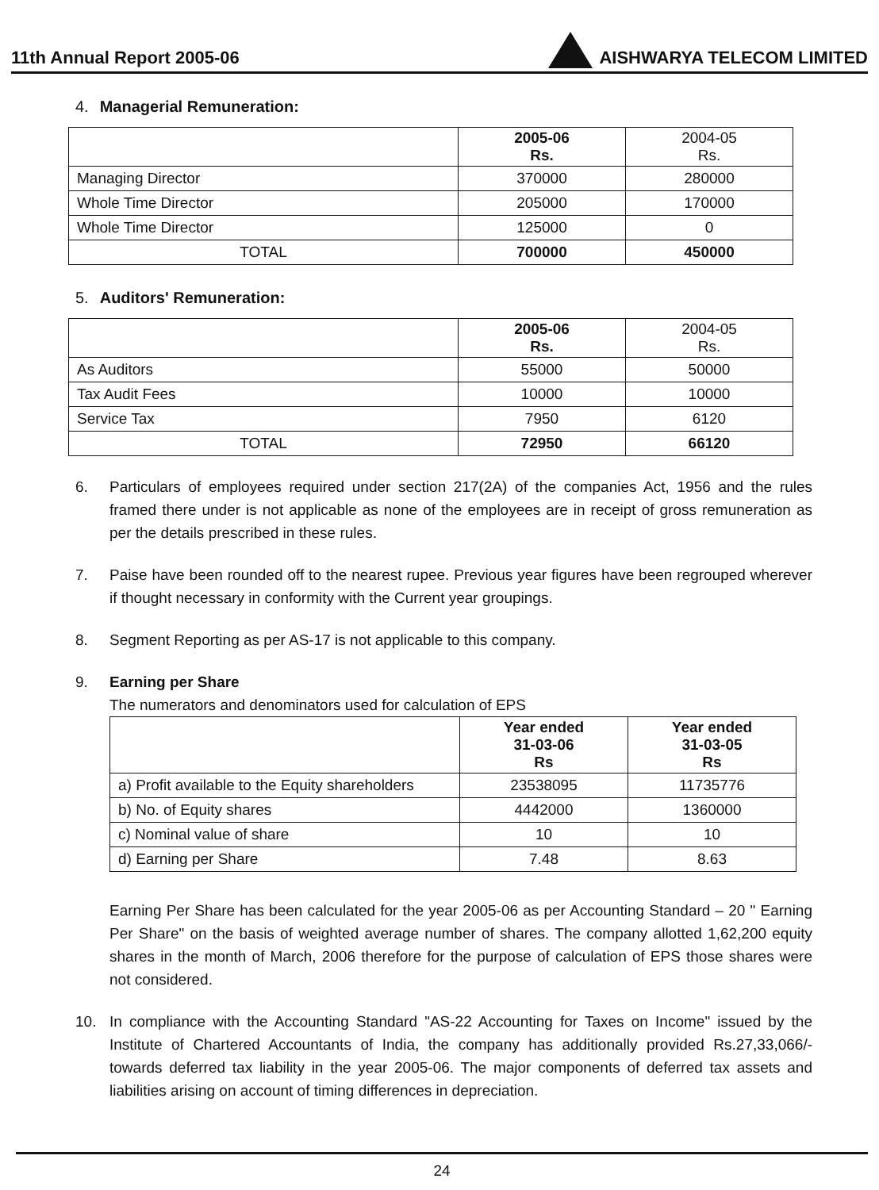11th Annual Report 2005-06
AISHWARYA TELECOM LIMITED
4. Managerial Remuneration:
| | 2005-06 Rs. | 2004-05 Rs. |
| Managing Director | 370000 | 280000 |
| Whole Time Director | 205000 | 170000 |
| Whole Time Director | 125000 | 0 |
| TOTAL | 700000 | 450000 |
5. Auditors' Remuneration:
| | 2005-06 Rs. | 2004-05 Rs. |
| As Auditors | 55000 | 50000 |
| Tax Audit Fees | 10000 | 10000 |
| Service Tax | 7950 | 6120 |
| TOTAL | 72950 | 66120 |
6. Particulars of employees required under section 217(2A) of the companies Act, 1956 and the rules framed there under is not applicable as none of the employees are in receipt of gross remuneration as per the details prescribed in these rules.
7. Paise have been rounded off to the nearest rupee. Previous year figures have been regrouped wherever if thought necessary in conformity with the Current year groupings.
8. Segment Reporting as per AS-17 is not applicable to this company.
9. Earning per Share
The numerators and denominators used for calculation of EPS
| | Year ended 31-03-06 Rs | Year ended 31-03-05 Rs |
| a) Profit available to the Equity shareholders | 23538095 | 11735776 |
| b) No. of Equity shares | 4442000 | 1360000 |
| c) Nominal value of share | 10 | 10 |
| d) Earning per Share | 7.48 | 8.63 |
Earning Per Share has been calculated for the year 2005-06 as per Accounting Standard – 20 " Earning Per Share" on the basis of weighted average number of shares. The company allotted 1,62,200 equity shares in the month of March, 2006 therefore for the purpose of calculation of EPS those shares were not considered.
10. In compliance with the Accounting Standard "AS-22 Accounting for Taxes on Income" issued by the Institute of Chartered Accountants of India, the company has additionally provided Rs.27,33,066/- towards deferred tax liability in the year 2005-06. The major components of deferred tax assets and liabilities arising on account of timing differences in depreciation.
24